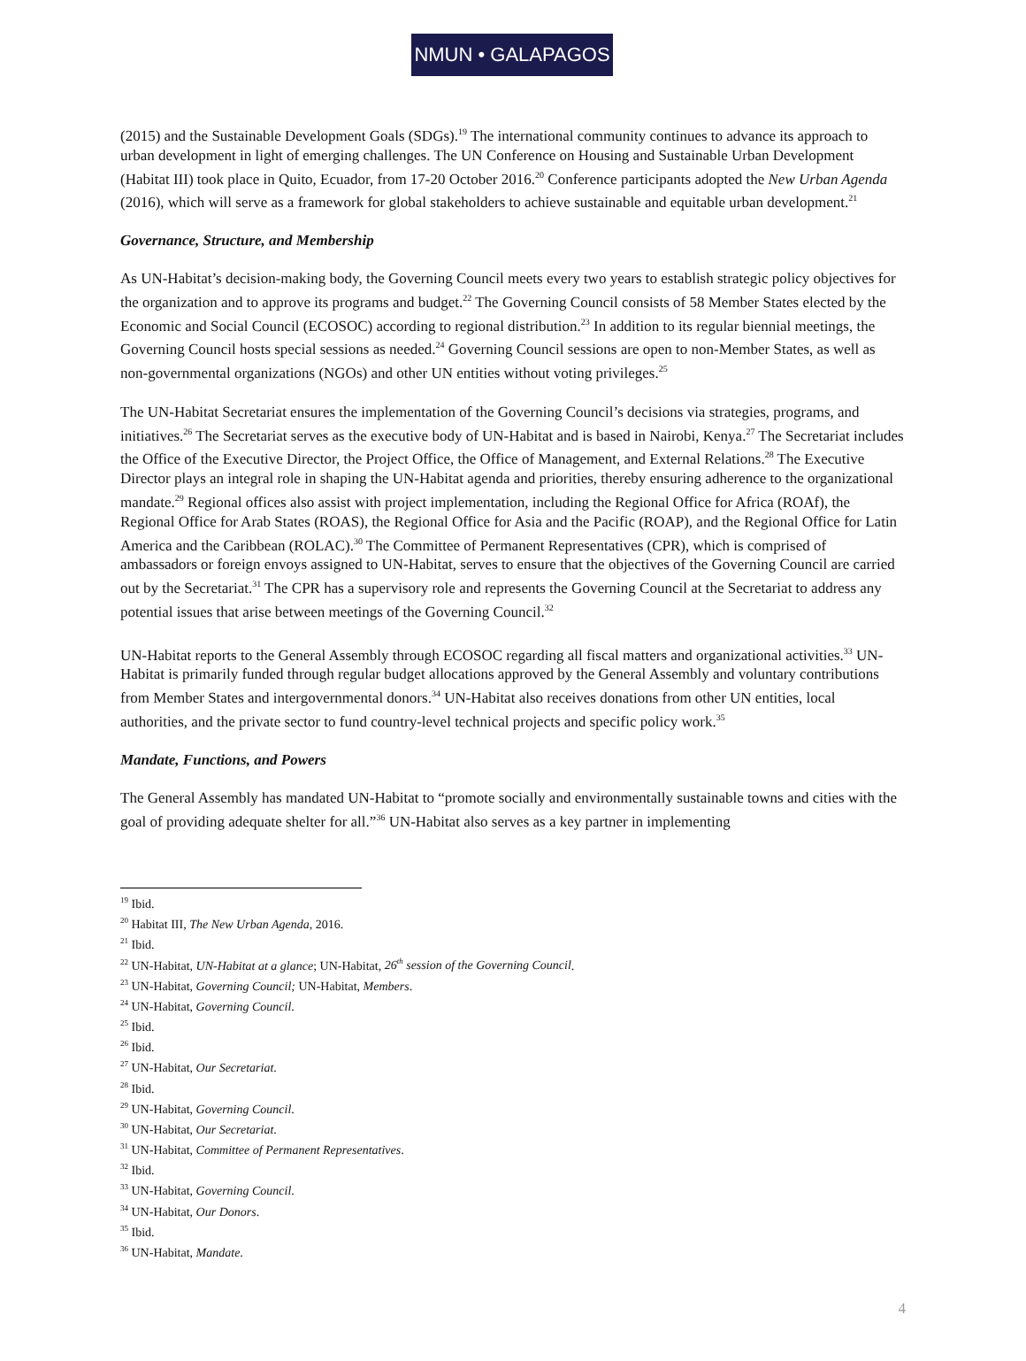NMUN • GALAPAGOS
(2015) and the Sustainable Development Goals (SDGs).<sup>19</sup> The international community continues to advance its approach to urban development in light of emerging challenges. The UN Conference on Housing and Sustainable Urban Development (Habitat III) took place in Quito, Ecuador, from 17-20 October 2016.<sup>20</sup> Conference participants adopted the New Urban Agenda (2016), which will serve as a framework for global stakeholders to achieve sustainable and equitable urban development.<sup>21</sup>
Governance, Structure, and Membership
As UN-Habitat’s decision-making body, the Governing Council meets every two years to establish strategic policy objectives for the organization and to approve its programs and budget.<sup>22</sup> The Governing Council consists of 58 Member States elected by the Economic and Social Council (ECOSOC) according to regional distribution.<sup>23</sup> In addition to its regular biennial meetings, the Governing Council hosts special sessions as needed.<sup>24</sup> Governing Council sessions are open to non-Member States, as well as non-governmental organizations (NGOs) and other UN entities without voting privileges.<sup>25</sup>
The UN-Habitat Secretariat ensures the implementation of the Governing Council’s decisions via strategies, programs, and initiatives.<sup>26</sup> The Secretariat serves as the executive body of UN-Habitat and is based in Nairobi, Kenya.<sup>27</sup> The Secretariat includes the Office of the Executive Director, the Project Office, the Office of Management, and External Relations.<sup>28</sup> The Executive Director plays an integral role in shaping the UN-Habitat agenda and priorities, thereby ensuring adherence to the organizational mandate.<sup>29</sup> Regional offices also assist with project implementation, including the Regional Office for Africa (ROAf), the Regional Office for Arab States (ROAS), the Regional Office for Asia and the Pacific (ROAP), and the Regional Office for Latin America and the Caribbean (ROLAC).<sup>30</sup> The Committee of Permanent Representatives (CPR), which is comprised of ambassadors or foreign envoys assigned to UN-Habitat, serves to ensure that the objectives of the Governing Council are carried out by the Secretariat.<sup>31</sup> The CPR has a supervisory role and represents the Governing Council at the Secretariat to address any potential issues that arise between meetings of the Governing Council.<sup>32</sup>
UN-Habitat reports to the General Assembly through ECOSOC regarding all fiscal matters and organizational activities.<sup>33</sup> UN-Habitat is primarily funded through regular budget allocations approved by the General Assembly and voluntary contributions from Member States and intergovernmental donors.<sup>34</sup> UN-Habitat also receives donations from other UN entities, local authorities, and the private sector to fund country-level technical projects and specific policy work.<sup>35</sup>
Mandate, Functions, and Powers
The General Assembly has mandated UN-Habitat to “promote socially and environmentally sustainable towns and cities with the goal of providing adequate shelter for all.”<sup>36</sup> UN-Habitat also serves as a key partner in implementing
<sup>19</sup> Ibid.
<sup>20</sup> Habitat III, The New Urban Agenda, 2016.
<sup>21</sup> Ibid.
<sup>22</sup> UN-Habitat, UN-Habitat at a glance; UN-Habitat, 26<sup>th</sup> session of the Governing Council.
<sup>23</sup> UN-Habitat, Governing Council; UN-Habitat, Members.
<sup>24</sup> UN-Habitat, Governing Council.
<sup>25</sup> Ibid.
<sup>26</sup> Ibid.
<sup>27</sup> UN-Habitat, Our Secretariat.
<sup>28</sup> Ibid.
<sup>29</sup> UN-Habitat, Governing Council.
<sup>30</sup> UN-Habitat, Our Secretariat.
<sup>31</sup> UN-Habitat, Committee of Permanent Representatives.
<sup>32</sup> Ibid.
<sup>33</sup> UN-Habitat, Governing Council.
<sup>34</sup> UN-Habitat, Our Donors.
<sup>35</sup> Ibid.
<sup>36</sup> UN-Habitat, Mandate.
4